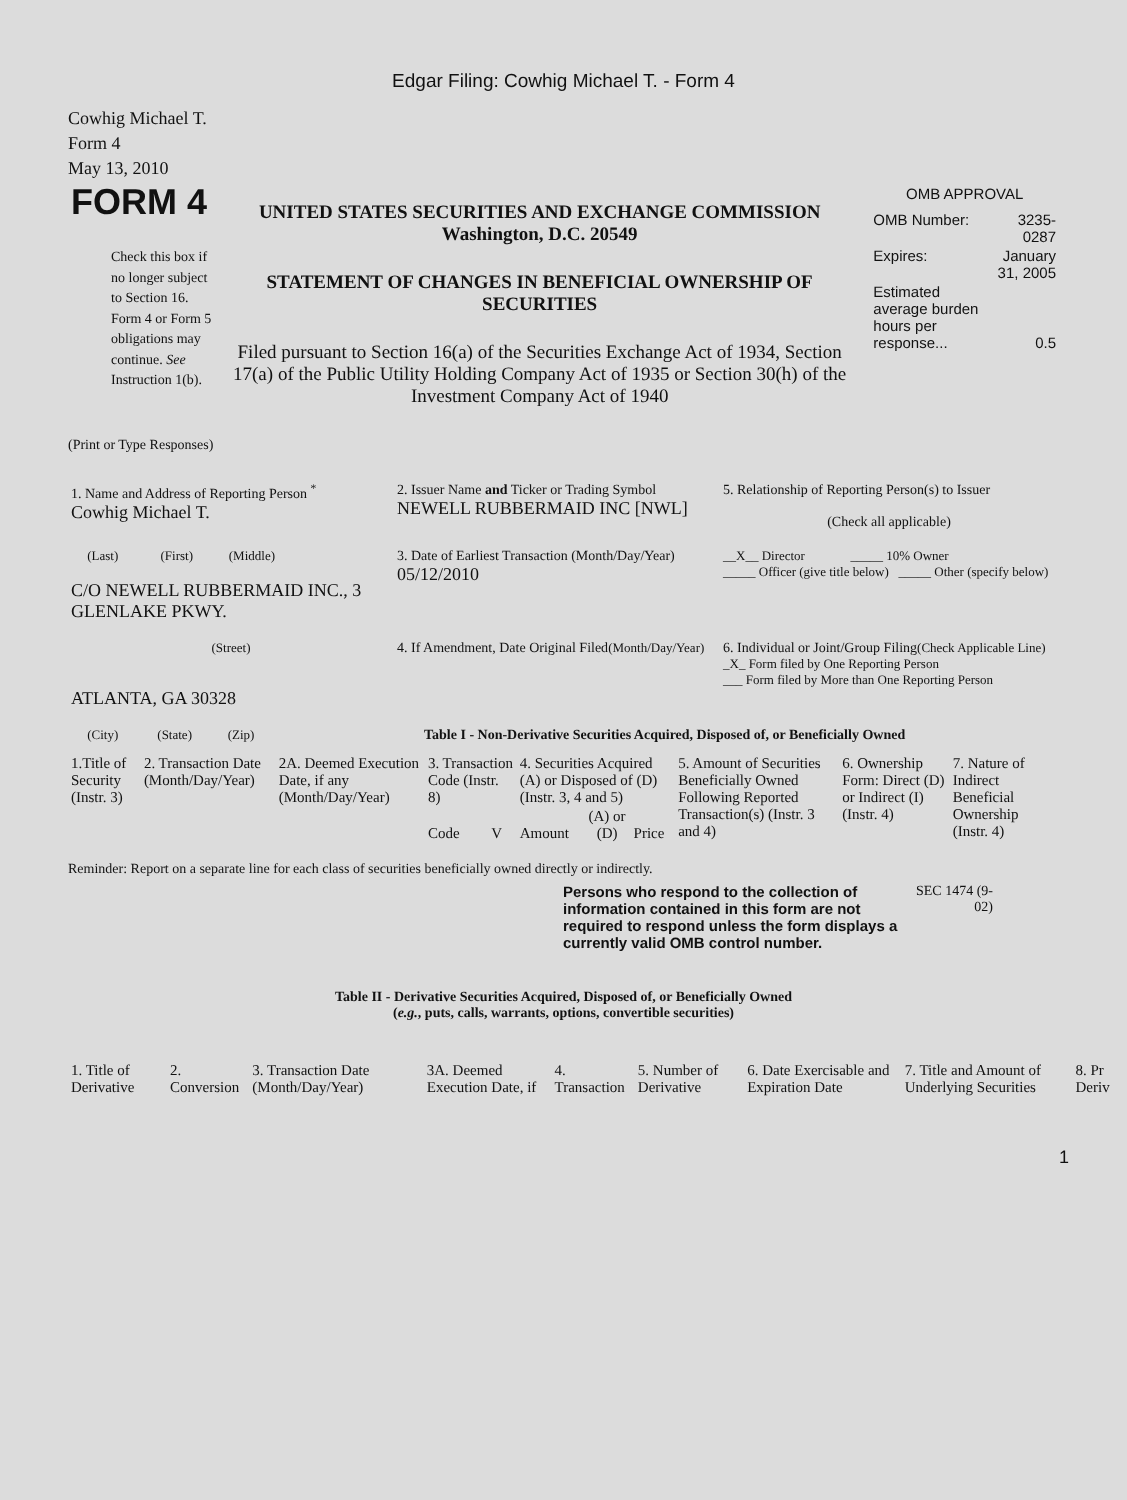Edgar Filing: Cowhig Michael T. - Form 4
Cowhig Michael T.
Form 4
May 13, 2010
FORM 4
Check this box if no longer subject to Section 16. Form 4 or Form 5 obligations may continue. See Instruction 1(b).
UNITED STATES SECURITIES AND EXCHANGE COMMISSION
Washington, D.C. 20549
STATEMENT OF CHANGES IN BENEFICIAL OWNERSHIP OF SECURITIES
Filed pursuant to Section 16(a) of the Securities Exchange Act of 1934, Section 17(a) of the Public Utility Holding Company Act of 1935 or Section 30(h) of the Investment Company Act of 1940
OMB APPROVAL
| OMB Number: | 3235-0287 |
| Expires: | January 31, 2005 |
| Estimated average burden hours per response... | 0.5 |
(Print or Type Responses)
| 1. Name and Address of Reporting Person <sup>*</sup> Cowhig Michael T. | 2. Issuer Name and Ticker or Trading Symbol NEWELL RUBBERMAID INC [NWL] | 5. Relationship of Reporting Person(s) to Issuer (Check all applicable) |
| (Last) (First) (Middle) C/O NEWELL RUBBERMAID INC., 3 GLENLAKE PKWY. | 3. Date of Earliest Transaction (Month/Day/Year) 05/12/2010 | __X__ Director _____ 10% Owner _____ Officer (give title below) _____ Other (specify below) |
| (Street) ATLANTA, GA 30328 | 4. If Amendment, Date Original Filed (Month/Day/Year) | 6. Individual or Joint/Group Filing (Check Applicable Line) _X_ Form filed by One Reporting Person ___ Form filed by More than One Reporting Person |
| (City) (State) (Zip) | Table I - Non-Derivative Securities Acquired, Disposed of, or Beneficially Owned | |
| 1.Title of Security (Instr. 3) | 2. Transaction Date (Month/Day/Year) | 2A. Deemed Execution Date, if any (Month/Day/Year) | 3. Transaction Code (Instr. 8) | | 4. Securities Acquired (A) or Disposed of (D) (Instr. 3, 4 and 5) | | | 5. Amount of Securities Beneficially Owned Following Reported Transaction(s) (Instr. 3 and 4) | 6. Ownership Form: Direct (D) or Indirect (I) (Instr. 4) | 7. Nature of Indirect Beneficial Ownership (Instr. 4) |
| | | | Code | V | Amount | (A) or (D) | Price | | | |
Reminder: Report on a separate line for each class of securities beneficially owned directly or indirectly.
Persons who respond to the collection of information contained in this form are not required to respond unless the form displays a currently valid OMB control number.
SEC 1474 (9-02)
Table II - Derivative Securities Acquired, Disposed of, or Beneficially Owned
(e.g., puts, calls, warrants, options, convertible securities)
| 1. Title of Derivative | 2. Conversion | 3. Transaction Date (Month/Day/Year) | 3A. Deemed Execution Date, if | 4. Transaction | 5. Number of Derivative | 6. Date Exercisable and Expiration Date | 7. Title and Amount of Underlying Securities | 8. Pr Deriv |
1